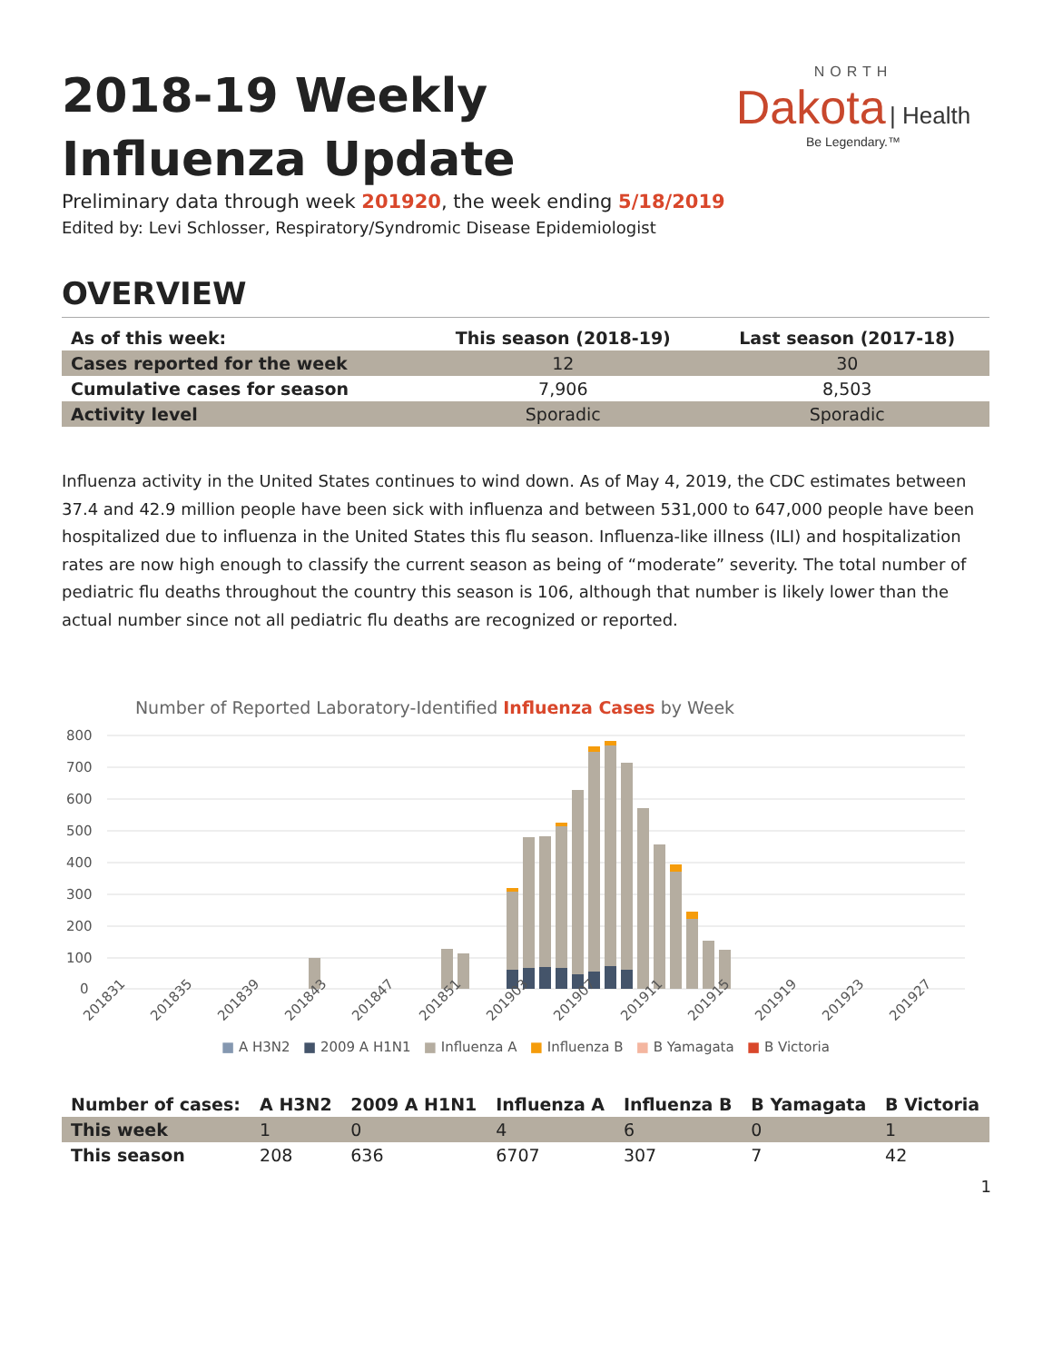2018-19 Weekly Influenza Update
NORTH
Dakota | Health
Be Legendary.™
Preliminary data through week 201920, the week ending 5/18/2019
Edited by: Levi Schlosser, Respiratory/Syndromic Disease Epidemiologist
OVERVIEW
| As of this week: | This season (2018-19) | Last season (2017-18) |
| --- | --- | --- |
| Cases reported for the week | 12 | 30 |
| Cumulative cases for season | 7,906 | 8,503 |
| Activity level | Sporadic | Sporadic |
Influenza activity in the United States continues to wind down. As of May 4, 2019, the CDC estimates between 37.4 and 42.9 million people have been sick with influenza and between 531,000 to 647,000 people have been hospitalized due to influenza in the United States this flu season. Influenza-like illness (ILI) and hospitalization rates are now high enough to classify the current season as being of “moderate” severity. The total number of pediatric flu deaths throughout the country this season is 106, although that number is likely lower than the actual number since not all pediatric flu deaths are recognized or reported.
Number of Reported Laboratory-Identified Influenza Cases by Week
800
700
600
500
400
300
200
100
0
201831
201835
201839
201843
201847
201851
201903
201907
201911
201915
201919
201923
201927
■ A H3N2 ■ 2009 A H1N1 ■ Influenza A ■ Influenza B ■ B Yamagata ■ B Victoria
| Number of cases: | A H3N2 | 2009 A H1N1 | Influenza A | Influenza B | B Yamagata | B Victoria |
| --- | --- | --- | --- | --- | --- | --- |
| This week | 1 | 0 | 4 | 6 | 0 | 1 |
| This season | 208 | 636 | 6707 | 307 | 7 | 42 |
1